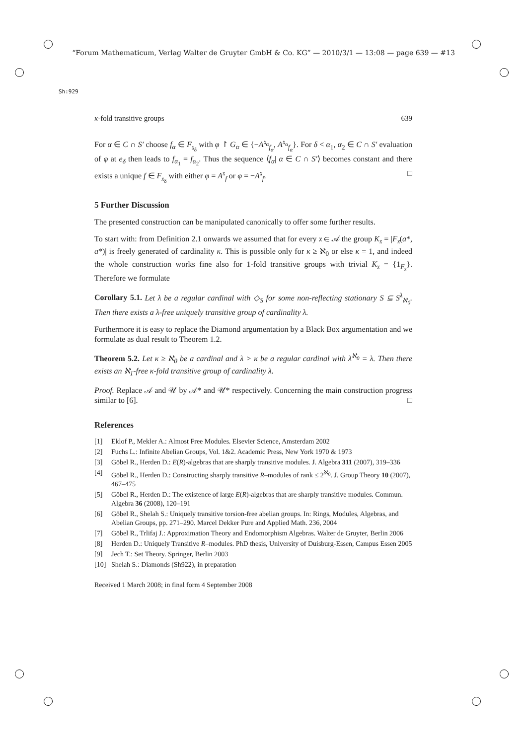“Forum Mathematicum, Verlag Walter de Gruyter GmbH & Co. KG” — 2010/3/1 — 13:08 — page 639 — #13
Sh:929
κ-fold transitive groups 639
For α ∈ C ∩ S′ choose f<sub>α</sub> ∈ F<sub>𝔵<sub>δ</sub></sub> with φ ↾ G<sub>α</sub> ∈ {−A<sup>𝔵<sub>α</sub></sup><sub>f<sub>α</sub></sub>, A<sup>𝔵<sub>α</sub></sup><sub>f<sub>α</sub></sub>}. For δ < α<sub>1</sub>, α<sub>2</sub> ∈ C ∩ S′ evaluation of φ at e<sub>δ</sub> then leads to f<sub>α<sub>1</sub></sub> = f<sub>α<sub>2</sub></sub>. Thus the sequence ⟨f<sub>α</sub>| α ∈ C ∩ S′⟩ becomes constant and there exists a unique f ∈ F<sub>𝔵<sub>δ</sub></sub> with either φ = A<sup>𝔵</sup><sub>f</sub> or φ = −A<sup>𝔵</sup><sub>f</sub>. □
5 Further Discussion
The presented construction can be manipulated canonically to offer some further results.
To start with: from Definition 2.1 onwards we assumed that for every 𝔵 ∈ 𝒜 the group K<sub>𝔵</sub> = |F<sub>𝔵</sub>(a*, a*)| is freely generated of cardinality κ. This is possible only for κ ≥ ℵ<sub>0</sub> or else κ = 1, and indeed the whole construction works fine also for 1-fold transitive groups with trivial K<sub>𝔵</sub> = {1<sub>F<sub>𝔵</sub></sub>}. Therefore we formulate
Corollary 5.1. Let λ be a regular cardinal with ◇<sub>S</sub> for some non-reflecting stationary S ⊆ S<sup>λ</sup><sub>ℵ<sub>0</sub></sub>. Then there exists a λ-free uniquely transitive group of cardinality λ.
Furthermore it is easy to replace the Diamond argumentation by a Black Box argumentation and we formulate as dual result to Theorem 1.2.
Theorem 5.2. Let κ ≥ ℵ<sub>0</sub> be a cardinal and λ > κ be a regular cardinal with λ<sup>ℵ<sub>0</sub></sup> = λ. Then there exists an ℵ<sub>1</sub>-free κ-fold transitive group of cardinality λ.
Proof. Replace 𝒜 and 𝒰 by 𝒜* and 𝒰* respectively. Concerning the main construction progress similar to [6]. □
References
[1] Eklof P., Mekler A.: Almost Free Modules. Elsevier Science, Amsterdam 2002
[2] Fuchs L.: Infinite Abelian Groups, Vol. 1&2. Academic Press, New York 1970 & 1973
[3] Göbel R., Herden D.: E(R)-algebras that are sharply transitive modules. J. Algebra 311 (2007), 319–336
[4] Göbel R., Herden D.: Constructing sharply transitive R–modules of rank ≤ 2<sup>ℵ<sub>0</sub></sup>. J. Group Theory 10 (2007), 467–475
[5] Göbel R., Herden D.: The existence of large E(R)-algebras that are sharply transitive modules. Commun. Algebra 36 (2008), 120–191
[6] Göbel R., Shelah S.: Uniquely transitive torsion-free abelian groups. In: Rings, Modules, Algebras, and Abelian Groups, pp. 271–290. Marcel Dekker Pure and Applied Math. 236, 2004
[7] Göbel R., Trlifaj J.: Approximation Theory and Endomorphism Algebras. Walter de Gruyter, Berlin 2006
[8] Herden D.: Uniquely Transitive R–modules. PhD thesis, University of Duisburg-Essen, Campus Essen 2005
[9] Jech T.: Set Theory. Springer, Berlin 2003
[10] Shelah S.: Diamonds (Sh922), in preparation
Received 1 March 2008; in final form 4 September 2008